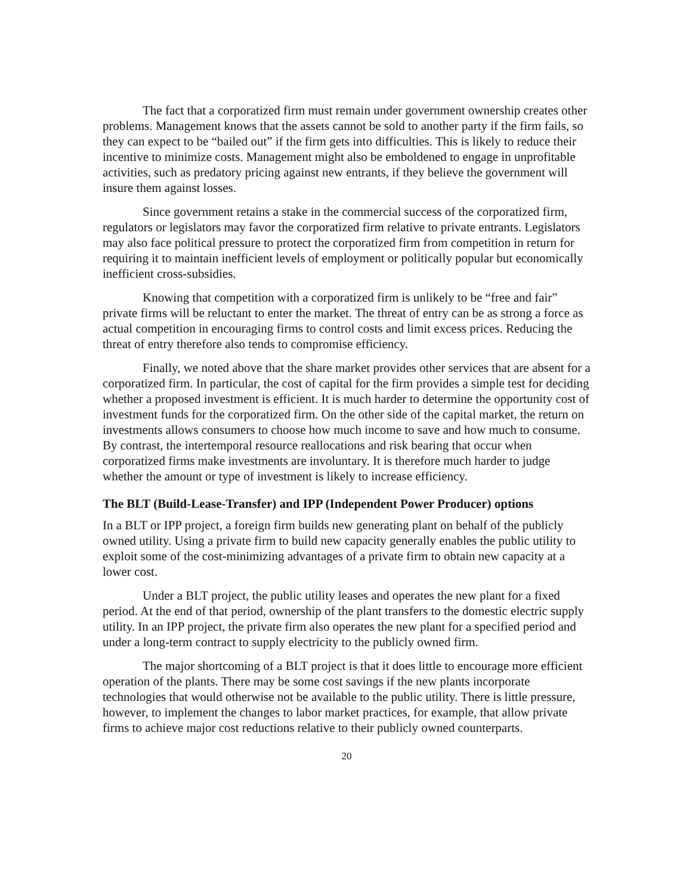The fact that a corporatized firm must remain under government ownership creates other problems. Management knows that the assets cannot be sold to another party if the firm fails, so they can expect to be “bailed out” if the firm gets into difficulties. This is likely to reduce their incentive to minimize costs. Management might also be emboldened to engage in unprofitable activities, such as predatory pricing against new entrants, if they believe the government will insure them against losses.
Since government retains a stake in the commercial success of the corporatized firm, regulators or legislators may favor the corporatized firm relative to private entrants. Legislators may also face political pressure to protect the corporatized firm from competition in return for requiring it to maintain inefficient levels of employment or politically popular but economically inefficient cross-subsidies.
Knowing that competition with a corporatized firm is unlikely to be “free and fair” private firms will be reluctant to enter the market. The threat of entry can be as strong a force as actual competition in encouraging firms to control costs and limit excess prices. Reducing the threat of entry therefore also tends to compromise efficiency.
Finally, we noted above that the share market provides other services that are absent for a corporatized firm. In particular, the cost of capital for the firm provides a simple test for deciding whether a proposed investment is efficient. It is much harder to determine the opportunity cost of investment funds for the corporatized firm. On the other side of the capital market, the return on investments allows consumers to choose how much income to save and how much to consume. By contrast, the intertemporal resource reallocations and risk bearing that occur when corporatized firms make investments are involuntary. It is therefore much harder to judge whether the amount or type of investment is likely to increase efficiency.
The BLT (Build-Lease-Transfer) and IPP (Independent Power Producer) options
In a BLT or IPP project, a foreign firm builds new generating plant on behalf of the publicly owned utility. Using a private firm to build new capacity generally enables the public utility to exploit some of the cost-minimizing advantages of a private firm to obtain new capacity at a lower cost.
Under a BLT project, the public utility leases and operates the new plant for a fixed period. At the end of that period, ownership of the plant transfers to the domestic electric supply utility. In an IPP project, the private firm also operates the new plant for a specified period and under a long-term contract to supply electricity to the publicly owned firm.
The major shortcoming of a BLT project is that it does little to encourage more efficient operation of the plants. There may be some cost savings if the new plants incorporate technologies that would otherwise not be available to the public utility. There is little pressure, however, to implement the changes to labor market practices, for example, that allow private firms to achieve major cost reductions relative to their publicly owned counterparts.
20